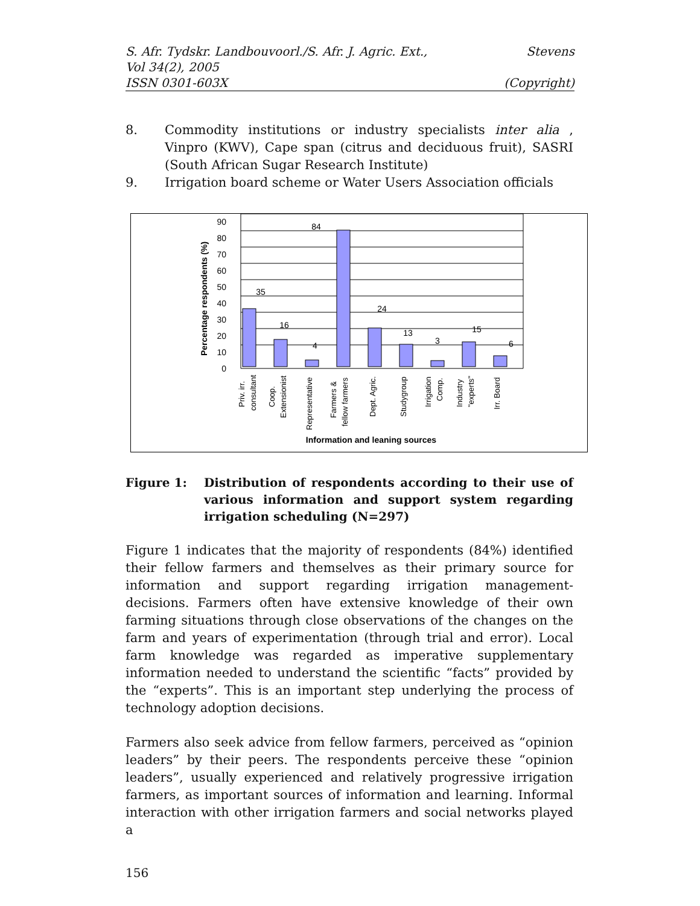S. Afr. Tydskr. Landbouvoorl./S. Afr. J. Agric. Ext.,
Vol 34(2), 2005
ISSN 0301-603X
Stevens
(Copyright)
8. Commodity institutions or industry specialists inter alia , Vinpro (KWV), Cape span (citrus and deciduous fruit), SASRI (South African Sugar Research Institute)
9. Irrigation board scheme or Water Users Association officials
90
80
70
60
50
40
30
20
10
0
Percentage respondents (%)
35
16
4
84
24
13
3
15
6
Priv. irr.
consultant
Coop.
Extensionist
Representative
Farmers &
fellow farmers
Dept. Agric.
Studygroup
Irrigation
Comp.
Industry
"experts"
Irr. Board
Information and leaning sources
Figure 1: Distribution of respondents according to their use of various information and support system regarding irrigation scheduling (N=297)
Figure 1 indicates that the majority of respondents (84%) identified their fellow farmers and themselves as their primary source for information and support regarding irrigation management- decisions. Farmers often have extensive knowledge of their own farming situations through close observations of the changes on the farm and years of experimentation (through trial and error). Local farm knowledge was regarded as imperative supplementary information needed to understand the scientific “facts” provided by the “experts”. This is an important step underlying the process of technology adoption decisions.
Farmers also seek advice from fellow farmers, perceived as “opinion leaders” by their peers. The respondents perceive these “opinion leaders”, usually experienced and relatively progressive irrigation farmers, as important sources of information and learning. Informal interaction with other irrigation farmers and social networks played a
156